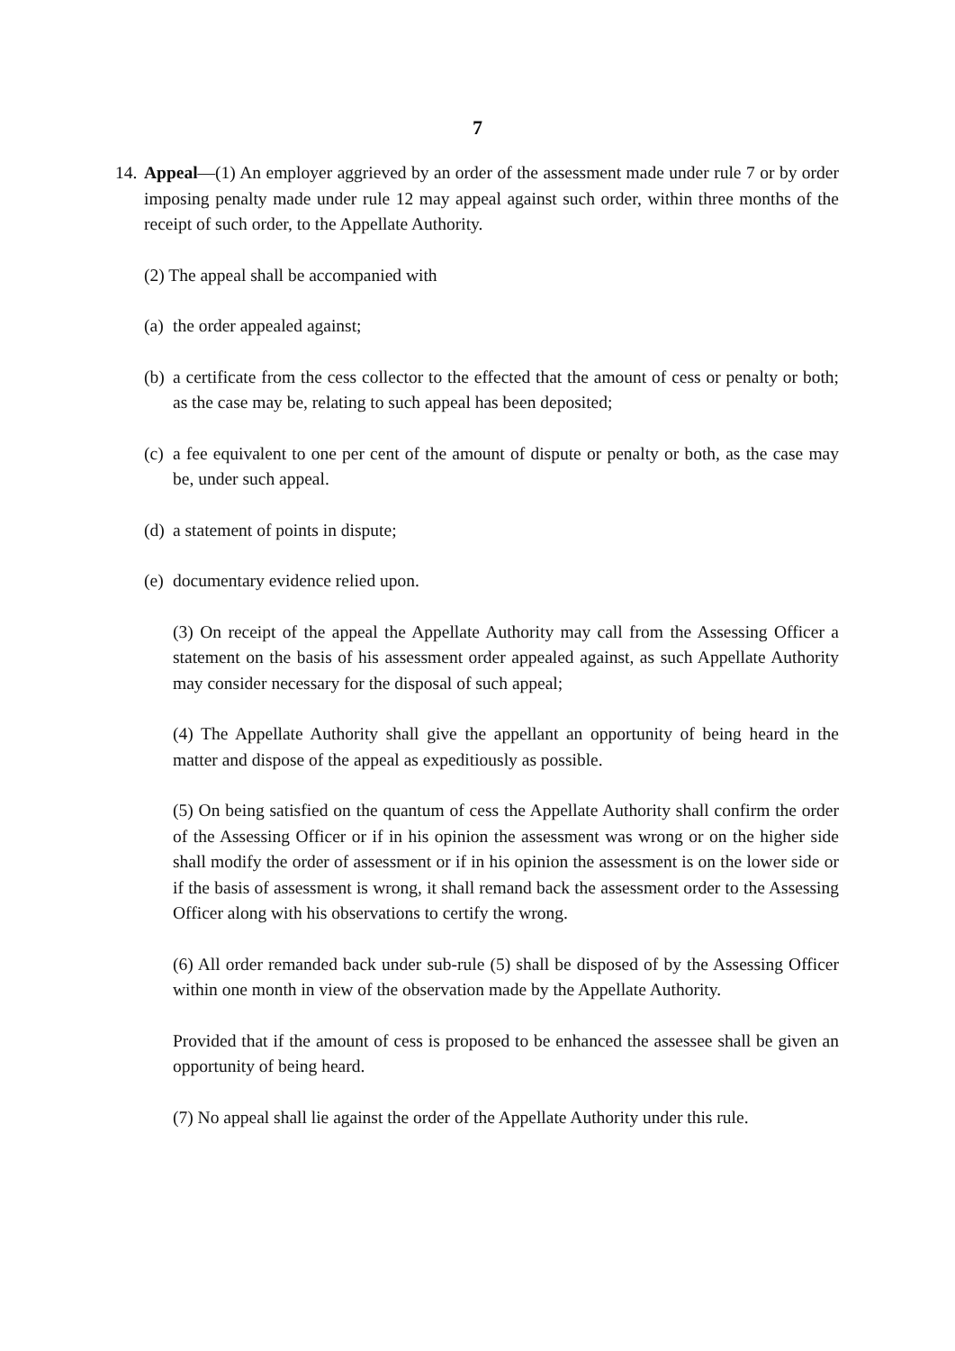7
14.
Appeal—(1) An employer aggrieved by an order of the assessment made under rule 7 or by order imposing penalty made under rule 12 may appeal against such order, within three months of the receipt of such order, to the Appellate Authority.
(2) The appeal shall be accompanied with
(a)
the order appealed against;
(b)
a certificate from the cess collector to the effected that the amount of cess or penalty or both; as the case may be, relating to such appeal has been deposited;
(c)
a fee equivalent to one per cent of the amount of dispute or penalty or both, as the case may be, under such appeal.
(d)
a statement of points in dispute;
(e)
documentary evidence relied upon.
(3) On receipt of the appeal the Appellate Authority may call from the Assessing Officer a statement on the basis of his assessment order appealed against, as such Appellate Authority may consider necessary for the disposal of such appeal;
(4) The Appellate Authority shall give the appellant an opportunity of being heard in the matter and dispose of the appeal as expeditiously as possible.
(5) On being satisfied on the quantum of cess the Appellate Authority shall confirm the order of the Assessing Officer or if in his opinion the assessment was wrong or on the higher side shall modify the order of assessment or if in his opinion the assessment is on the lower side or if the basis of assessment is wrong, it shall remand back the assessment order to the Assessing Officer along with his observations to certify the wrong.
(6) All order remanded back under sub-rule (5) shall be disposed of by the Assessing Officer within one month in view of the observation made by the Appellate Authority.
Provided that if the amount of cess is proposed to be enhanced the assessee shall be given an opportunity of being heard.
(7) No appeal shall lie against the order of the Appellate Authority under this rule.